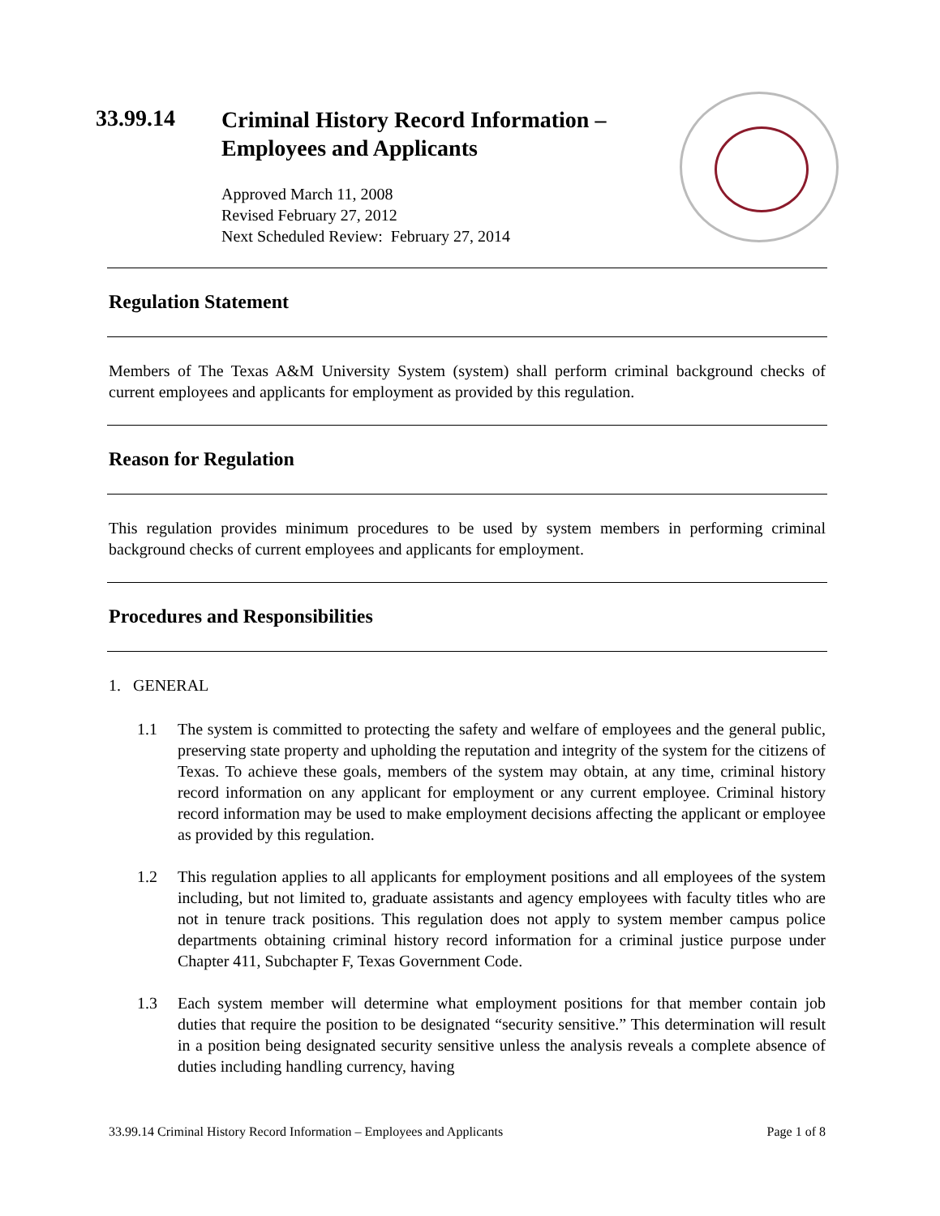33.99.14
Criminal History Record Information –
Employees and Applicants
Approved March 11, 2008
Revised February 27, 2012
Next Scheduled Review: February 27, 2014
Regulation Statement
Members of The Texas A&M University System (system) shall perform criminal background checks of current employees and applicants for employment as provided by this regulation.
Reason for Regulation
This regulation provides minimum procedures to be used by system members in performing criminal background checks of current employees and applicants for employment.
Procedures and Responsibilities
1. GENERAL
1.1 The system is committed to protecting the safety and welfare of employees and the general public, preserving state property and upholding the reputation and integrity of the system for the citizens of Texas. To achieve these goals, members of the system may obtain, at any time, criminal history record information on any applicant for employment or any current employee. Criminal history record information may be used to make employment decisions affecting the applicant or employee as provided by this regulation.
1.2 This regulation applies to all applicants for employment positions and all employees of the system including, but not limited to, graduate assistants and agency employees with faculty titles who are not in tenure track positions. This regulation does not apply to system member campus police departments obtaining criminal history record information for a criminal justice purpose under Chapter 411, Subchapter F, Texas Government Code.
1.3 Each system member will determine what employment positions for that member contain job duties that require the position to be designated “security sensitive.” This determination will result in a position being designated security sensitive unless the analysis reveals a complete absence of duties including handling currency, having
33.99.14 Criminal History Record Information – Employees and Applicants Page 1 of 8